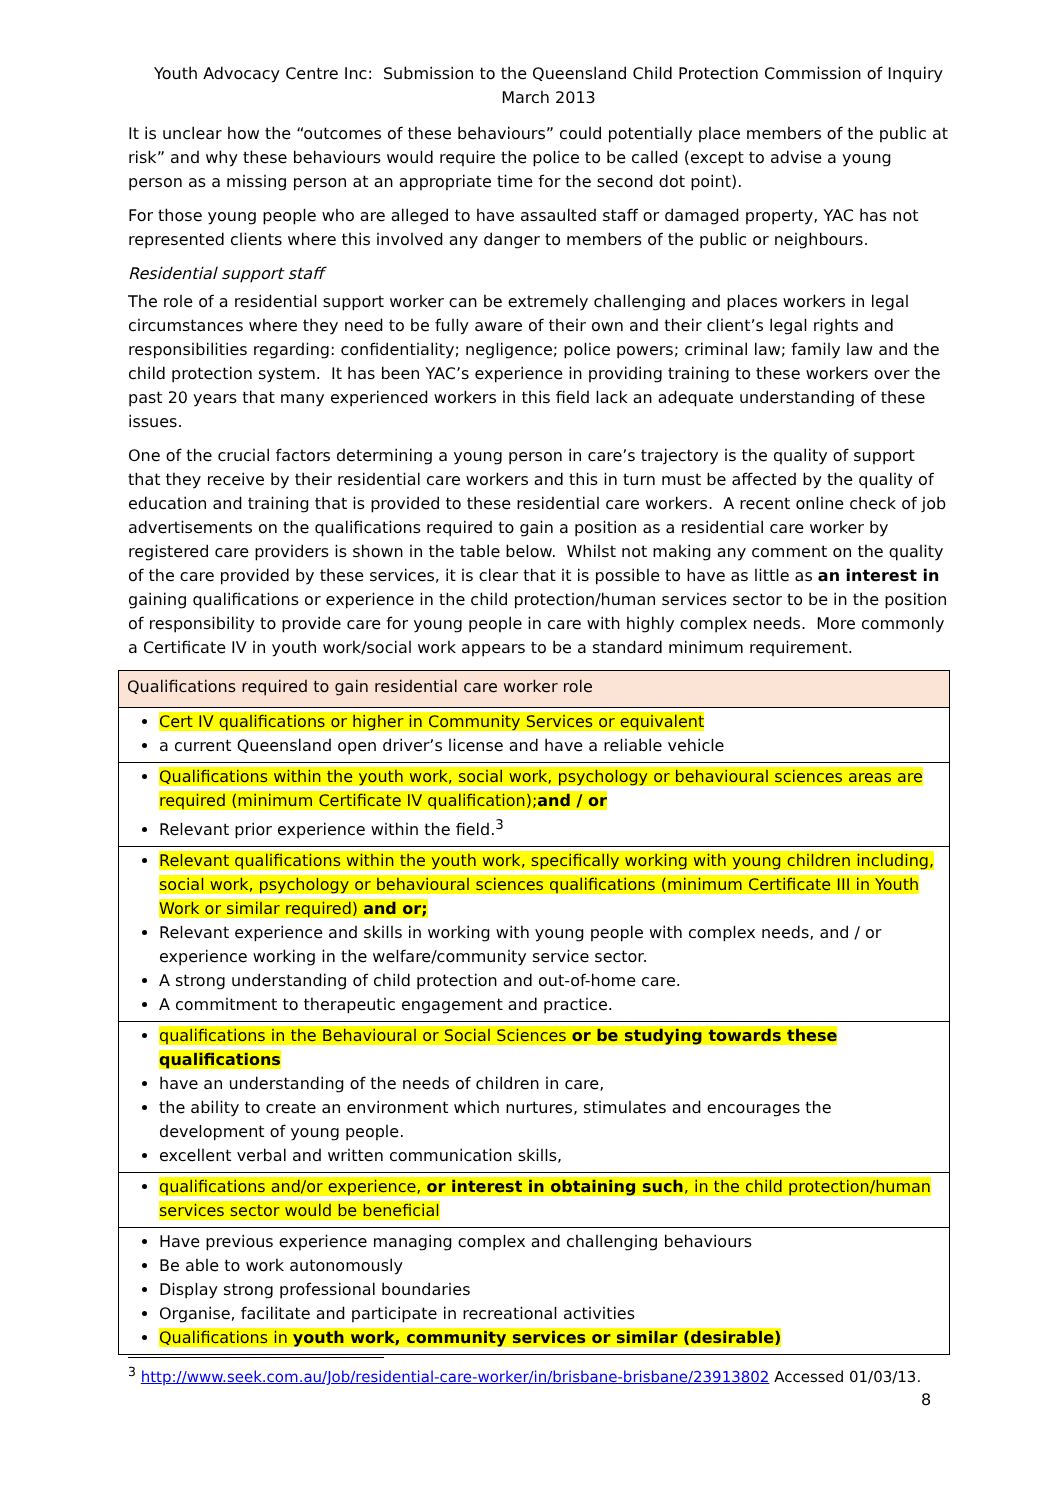Youth Advocacy Centre Inc: Submission to the Queensland Child Protection Commission of Inquiry
March 2013
It is unclear how the “outcomes of these behaviours” could potentially place members of the public at risk” and why these behaviours would require the police to be called (except to advise a young person as a missing person at an appropriate time for the second dot point).
For those young people who are alleged to have assaulted staff or damaged property, YAC has not represented clients where this involved any danger to members of the public or neighbours.
Residential support staff
The role of a residential support worker can be extremely challenging and places workers in legal circumstances where they need to be fully aware of their own and their client’s legal rights and responsibilities regarding: confidentiality; negligence; police powers; criminal law; family law and the child protection system. It has been YAC’s experience in providing training to these workers over the past 20 years that many experienced workers in this field lack an adequate understanding of these issues.
One of the crucial factors determining a young person in care’s trajectory is the quality of support that they receive by their residential care workers and this in turn must be affected by the quality of education and training that is provided to these residential care workers. A recent online check of job advertisements on the qualifications required to gain a position as a residential care worker by registered care providers is shown in the table below. Whilst not making any comment on the quality of the care provided by these services, it is clear that it is possible to have as little as an interest in gaining qualifications or experience in the child protection/human services sector to be in the position of responsibility to provide care for young people in care with highly complex needs. More commonly a Certificate IV in youth work/social work appears to be a standard minimum requirement.
| Qualifications required to gain residential care worker role |
| Cert IV qualifications or higher in Community Services or equivalent a current Queensland open driver’s license and have a reliable vehicle |
| Qualifications within the youth work, social work, psychology or behavioural sciences areas are required (minimum Certificate IV qualification); and / or Relevant prior experience within the field.<sup>3</sup> |
| Relevant qualifications within the youth work, specifically working with young children including, social work, psychology or behavioural sciences qualifications (minimum Certificate III in Youth Work or similar required) and or; Relevant experience and skills in working with young people with complex needs, and / or experience working in the welfare/community service sector. A strong understanding of child protection and out-of-home care. A commitment to therapeutic engagement and practice. |
| qualifications in the Behavioural or Social Sciences or be studying towards these qualifications have an understanding of the needs of children in care, the ability to create an environment which nurtures, stimulates and encourages the development of young people. excellent verbal and written communication skills, |
| qualifications and/or experience, or interest in obtaining such , in the child protection/human services sector would be beneficial |
| Have previous experience managing complex and challenging behaviours Be able to work autonomously Display strong professional boundaries Organise, facilitate and participate in recreational activities Qualifications in youth work, community services or similar (desirable) |
<sup>3</sup> http://www.seek.com.au/Job/residential-care-worker/in/brisbane-brisbane/23913802 Accessed 01/03/13.
8